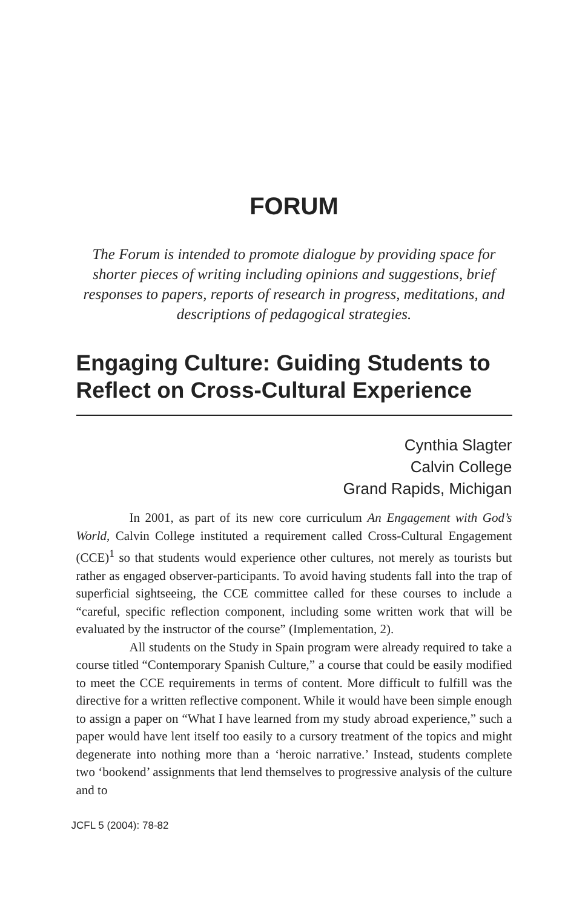FORUM
The Forum is intended to promote dialogue by providing space for shorter pieces of writing including opinions and suggestions, brief responses to papers, reports of research in progress, meditations, and descriptions of pedagogical strategies.
Engaging Culture: Guiding Students to Reflect on Cross-Cultural Experience
Cynthia Slagter
Calvin College
Grand Rapids, Michigan
In 2001, as part of its new core curriculum An Engagement with God’s World, Calvin College instituted a requirement called Cross-Cultural Engagement (CCE)<sup>1</sup> so that students would experience other cultures, not merely as tourists but rather as engaged observer-participants. To avoid having students fall into the trap of superficial sightseeing, the CCE committee called for these courses to include a “careful, specific reflection component, including some written work that will be evaluated by the instructor of the course” (Implementation, 2).
All students on the Study in Spain program were already required to take a course titled “Contemporary Spanish Culture,” a course that could be easily modified to meet the CCE requirements in terms of content. More difficult to fulfill was the directive for a written reflective component. While it would have been simple enough to assign a paper on “What I have learned from my study abroad experience,” such a paper would have lent itself too easily to a cursory treatment of the topics and might degenerate into nothing more than a ‘heroic narrative.’ Instead, students complete two ‘bookend’ assignments that lend themselves to progressive analysis of the culture and to
JCFL 5 (2004): 78-82